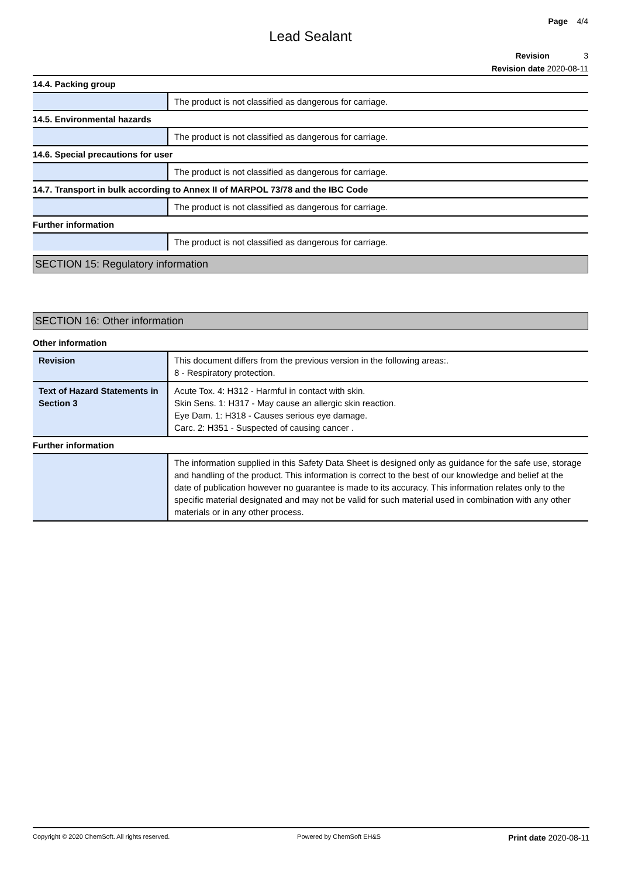Page 4/4
Lead Sealant
Revision 3
Revision date 2020-08-11
14.4. Packing group
| | The product is not classified as dangerous for carriage. |
14.5. Environmental hazards
| | The product is not classified as dangerous for carriage. |
14.6. Special precautions for user
| | The product is not classified as dangerous for carriage. |
14.7. Transport in bulk according to Annex II of MARPOL 73/78 and the IBC Code
| | The product is not classified as dangerous for carriage. |
Further information
| | The product is not classified as dangerous for carriage. |
SECTION 15: Regulatory information
SECTION 16: Other information
Other information
| Revision | This document differs from the previous version in the following areas:. 8 - Respiratory protection. |
| Text of Hazard Statements in Section 3 | Acute Tox. 4: H312 - Harmful in contact with skin. Skin Sens. 1: H317 - May cause an allergic skin reaction. Eye Dam. 1: H318 - Causes serious eye damage. Carc. 2: H351 - Suspected of causing cancer . |
Further information
| | The information supplied in this Safety Data Sheet is designed only as guidance for the safe use, storage and handling of the product. This information is correct to the best of our knowledge and belief at the date of publication however no guarantee is made to its accuracy. This information relates only to the specific material designated and may not be valid for such material used in combination with any other materials or in any other process. |
Copyright © 2020 ChemSoft. All rights reserved. Powered by ChemSoft EH&S Print date 2020-08-11